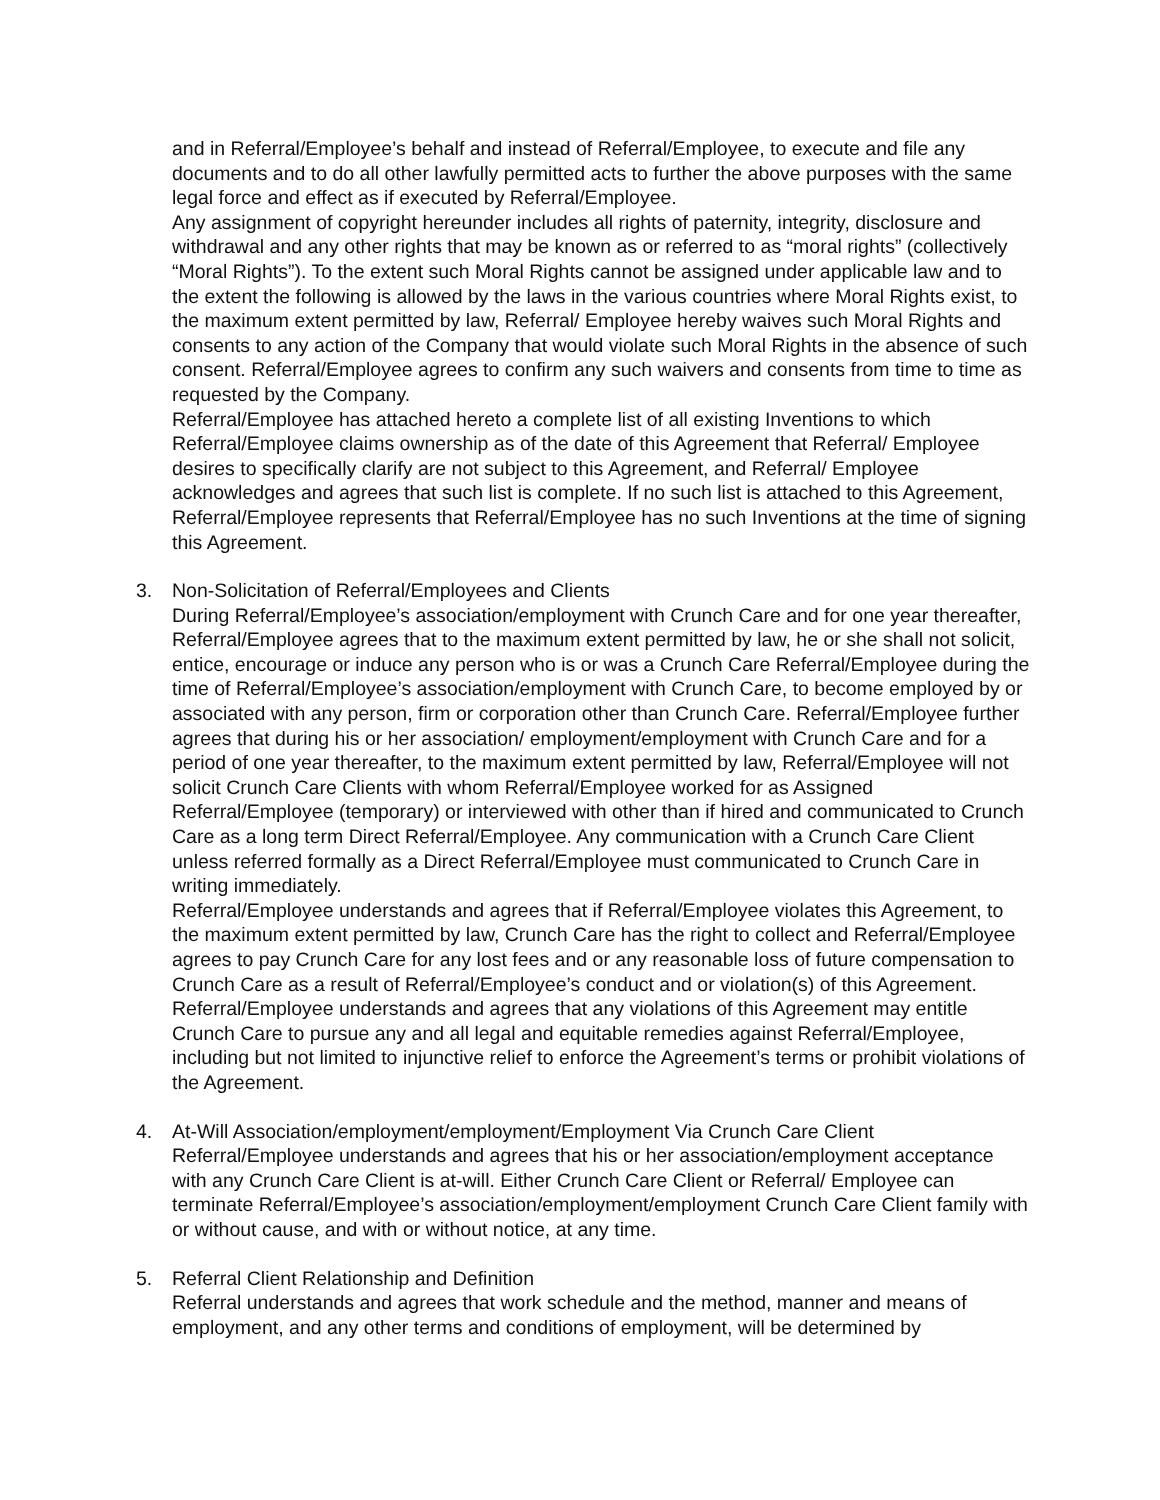and in Referral/Employee’s behalf and instead of Referral/Employee, to execute and file any documents and to do all other lawfully permitted acts to further the above purposes with the same legal force and effect as if executed by Referral/Employee.
Any assignment of copyright hereunder includes all rights of paternity, integrity, disclosure and withdrawal and any other rights that may be known as or referred to as “moral rights” (collectively “Moral Rights”). To the extent such Moral Rights cannot be assigned under applicable law and to the extent the following is allowed by the laws in the various countries where Moral Rights exist, to the maximum extent permitted by law, Referral/ Employee hereby waives such Moral Rights and consents to any action of the Company that would violate such Moral Rights in the absence of such consent. Referral/Employee agrees to confirm any such waivers and consents from time to time as requested by the Company.
Referral/Employee has attached hereto a complete list of all existing Inventions to which Referral/Employee claims ownership as of the date of this Agreement that Referral/ Employee desires to specifically clarify are not subject to this Agreement, and Referral/ Employee acknowledges and agrees that such list is complete. If no such list is attached to this Agreement, Referral/Employee represents that Referral/Employee has no such Inventions at the time of signing this Agreement.
3. Non-Solicitation of Referral/Employees and Clients
During Referral/Employee’s association/employment with Crunch Care and for one year thereafter, Referral/Employee agrees that to the maximum extent permitted by law, he or she shall not solicit, entice, encourage or induce any person who is or was a Crunch Care Referral/Employee during the time of Referral/Employee’s association/employment with Crunch Care, to become employed by or associated with any person, firm or corporation other than Crunch Care. Referral/Employee further agrees that during his or her association/ employment/employment with Crunch Care and for a period of one year thereafter, to the maximum extent permitted by law, Referral/Employee will not solicit Crunch Care Clients with whom Referral/Employee worked for as Assigned Referral/Employee (temporary) or interviewed with other than if hired and communicated to Crunch Care as a long term Direct Referral/Employee. Any communication with a Crunch Care Client unless referred formally as a Direct Referral/Employee must communicated to Crunch Care in writing immediately.
Referral/Employee understands and agrees that if Referral/Employee violates this Agreement, to the maximum extent permitted by law, Crunch Care has the right to collect and Referral/Employee agrees to pay Crunch Care for any lost fees and or any reasonable loss of future compensation to Crunch Care as a result of Referral/Employee’s conduct and or violation(s) of this Agreement. Referral/Employee understands and agrees that any violations of this Agreement may entitle Crunch Care to pursue any and all legal and equitable remedies against Referral/Employee, including but not limited to injunctive relief to enforce the Agreement’s terms or prohibit violations of the Agreement.
4. At-Will Association/employment/employment/Employment Via Crunch Care Client
Referral/Employee understands and agrees that his or her association/employment acceptance with any Crunch Care Client is at-will. Either Crunch Care Client or Referral/ Employee can terminate Referral/Employee’s association/employment/employment Crunch Care Client family with or without cause, and with or without notice, at any time.
5. Referral Client Relationship and Definition
Referral understands and agrees that work schedule and the method, manner and means of employment, and any other terms and conditions of employment, will be determined by